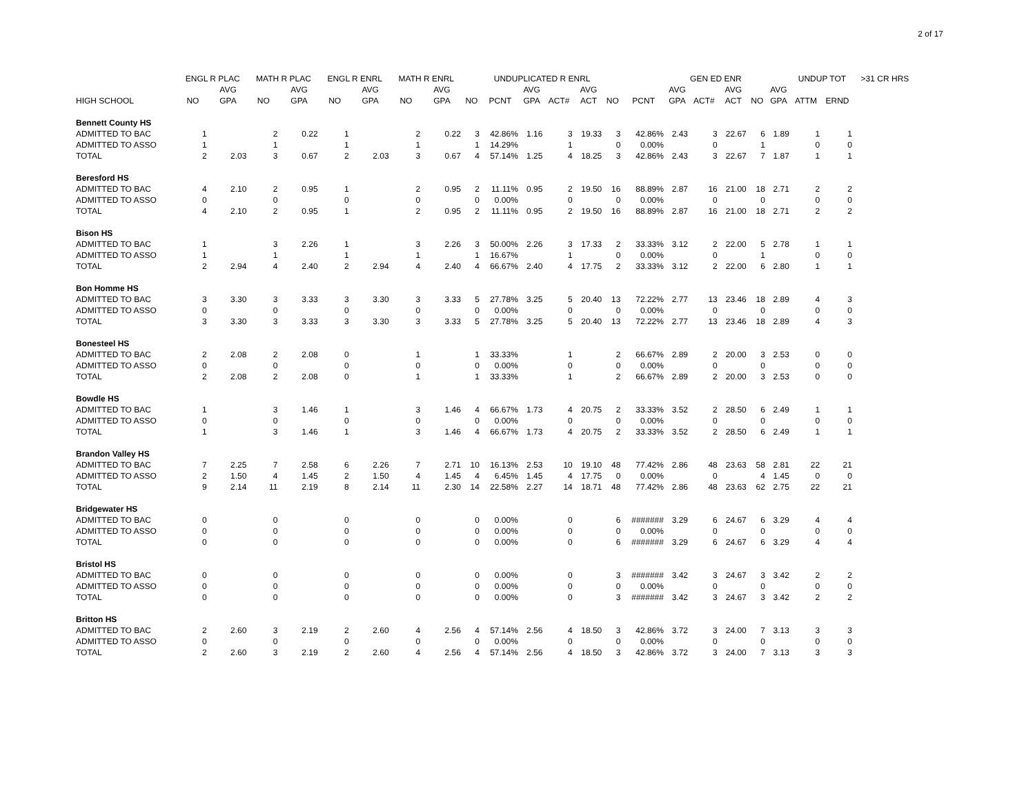2 of 17
| | ENGL R PLAC | | MATH R PLAC | | ENGL R ENRL | | MATH R ENRL | | | UNDUPLICATED R ENRL | | | | | | GEN ED ENR | | | | | UNDUP TOT | | >31 CR HRS |
| --- | --- | --- | --- | --- | --- | --- | --- | --- | --- | --- | --- | --- | --- | --- | --- | --- | --- | --- | --- | --- | --- | --- | --- |
| | | AVG | | AVG | | AVG | | AVG | | | AVG | | AVG | | | AVG | | AVG | | AVG | | | |
| HIGH SCHOOL | NO | GPA | NO | GPA | NO | GPA | NO | GPA | NO | PCNT | GPA | ACT# | ACT | NO | PCNT | GPA | ACT# | ACT | NO | GPA | ATTM | ERND | |
| Bennett County HS | | | | | | | | | | | | | | | | | | | | | | | |
| ADMITTED TO BAC | 1 | | 2 | 0.22 | 1 | | 2 | 0.22 | 3 | 42.86% | 1.16 | 3 | 19.33 | 3 | 42.86% | 2.43 | 3 | 22.67 | 6 | 1.89 | 1 | 1 | |
| ADMITTED TO ASSO | 1 | | 1 | | 1 | | 1 | | 1 | 14.29% | | 1 | | 0 | 0.00% | | 0 | | 1 | | 0 | 0 | |
| TOTAL | 2 | 2.03 | 3 | 0.67 | 2 | 2.03 | 3 | 0.67 | 4 | 57.14% | 1.25 | 4 | 18.25 | 3 | 42.86% | 2.43 | 3 | 22.67 | 7 | 1.87 | 1 | 1 | |
| Beresford HS | | | | | | | | | | | | | | | | | | | | | | | |
| ADMITTED TO BAC | 4 | 2.10 | 2 | 0.95 | 1 | | 2 | 0.95 | 2 | 11.11% | 0.95 | 2 | 19.50 | 16 | 88.89% | 2.87 | 16 | 21.00 | 18 | 2.71 | 2 | 2 | |
| ADMITTED TO ASSO | 0 | | 0 | | 0 | | 0 | | 0 | 0.00% | | 0 | | 0 | 0.00% | | 0 | | 0 | | 0 | 0 | |
| TOTAL | 4 | 2.10 | 2 | 0.95 | 1 | | 2 | 0.95 | 2 | 11.11% | 0.95 | 2 | 19.50 | 16 | 88.89% | 2.87 | 16 | 21.00 | 18 | 2.71 | 2 | 2 | |
| Bison HS | | | | | | | | | | | | | | | | | | | | | | | |
| ADMITTED TO BAC | 1 | | 3 | 2.26 | 1 | | 3 | 2.26 | 3 | 50.00% | 2.26 | 3 | 17.33 | 2 | 33.33% | 3.12 | 2 | 22.00 | 5 | 2.78 | 1 | 1 | |
| ADMITTED TO ASSO | 1 | | 1 | | 1 | | 1 | | 1 | 16.67% | | 1 | | 0 | 0.00% | | 0 | | 1 | | 0 | 0 | |
| TOTAL | 2 | 2.94 | 4 | 2.40 | 2 | 2.94 | 4 | 2.40 | 4 | 66.67% | 2.40 | 4 | 17.75 | 2 | 33.33% | 3.12 | 2 | 22.00 | 6 | 2.80 | 1 | 1 | |
| Bon Homme HS | | | | | | | | | | | | | | | | | | | | | | | |
| ADMITTED TO BAC | 3 | 3.30 | 3 | 3.33 | 3 | 3.30 | 3 | 3.33 | 5 | 27.78% | 3.25 | 5 | 20.40 | 13 | 72.22% | 2.77 | 13 | 23.46 | 18 | 2.89 | 4 | 3 | |
| ADMITTED TO ASSO | 0 | | 0 | | 0 | | 0 | | 0 | 0.00% | | 0 | | 0 | 0.00% | | 0 | | 0 | | 0 | 0 | |
| TOTAL | 3 | 3.30 | 3 | 3.33 | 3 | 3.30 | 3 | 3.33 | 5 | 27.78% | 3.25 | 5 | 20.40 | 13 | 72.22% | 2.77 | 13 | 23.46 | 18 | 2.89 | 4 | 3 | |
| Bonesteel HS | | | | | | | | | | | | | | | | | | | | | | | |
| ADMITTED TO BAC | 2 | 2.08 | 2 | 2.08 | 0 | | 1 | | 1 | 33.33% | | 1 | | 2 | 66.67% | 2.89 | 2 | 20.00 | 3 | 2.53 | 0 | 0 | |
| ADMITTED TO ASSO | 0 | | 0 | | 0 | | 0 | | 0 | 0.00% | | 0 | | 0 | 0.00% | | 0 | | 0 | | 0 | 0 | |
| TOTAL | 2 | 2.08 | 2 | 2.08 | 0 | | 1 | | 1 | 33.33% | | 1 | | 2 | 66.67% | 2.89 | 2 | 20.00 | 3 | 2.53 | 0 | 0 | |
| Bowdle HS | | | | | | | | | | | | | | | | | | | | | | | |
| ADMITTED TO BAC | 1 | | 3 | 1.46 | 1 | | 3 | 1.46 | 4 | 66.67% | 1.73 | 4 | 20.75 | 2 | 33.33% | 3.52 | 2 | 28.50 | 6 | 2.49 | 1 | 1 | |
| ADMITTED TO ASSO | 0 | | 0 | | 0 | | 0 | | 0 | 0.00% | | 0 | | 0 | 0.00% | | 0 | | 0 | | 0 | 0 | |
| TOTAL | 1 | | 3 | 1.46 | 1 | | 3 | 1.46 | 4 | 66.67% | 1.73 | 4 | 20.75 | 2 | 33.33% | 3.52 | 2 | 28.50 | 6 | 2.49 | 1 | 1 | |
| Brandon Valley HS | | | | | | | | | | | | | | | | | | | | | | | |
| ADMITTED TO BAC | 7 | 2.25 | 7 | 2.58 | 6 | 2.26 | 7 | 2.71 | 10 | 16.13% | 2.53 | 10 | 19.10 | 48 | 77.42% | 2.86 | 48 | 23.63 | 58 | 2.81 | 22 | 21 | |
| ADMITTED TO ASSO | 2 | 1.50 | 4 | 1.45 | 2 | 1.50 | 4 | 1.45 | 4 | 6.45% | 1.45 | 4 | 17.75 | 0 | 0.00% | | 0 | | 4 | 1.45 | 0 | 0 | |
| TOTAL | 9 | 2.14 | 11 | 2.19 | 8 | 2.14 | 11 | 2.30 | 14 | 22.58% | 2.27 | 14 | 18.71 | 48 | 77.42% | 2.86 | 48 | 23.63 | 62 | 2.75 | 22 | 21 | |
| Bridgewater HS | | | | | | | | | | | | | | | | | | | | | | | |
| ADMITTED TO BAC | 0 | | 0 | | 0 | | 0 | | 0 | 0.00% | | 0 | | 6 | ####### | 3.29 | 6 | 24.67 | 6 | 3.29 | 4 | 4 | |
| ADMITTED TO ASSO | 0 | | 0 | | 0 | | 0 | | 0 | 0.00% | | 0 | | 0 | 0.00% | | 0 | | 0 | | 0 | 0 | |
| TOTAL | 0 | | 0 | | 0 | | 0 | | 0 | 0.00% | | 0 | | 6 | ####### | 3.29 | 6 | 24.67 | 6 | 3.29 | 4 | 4 | |
| Bristol HS | | | | | | | | | | | | | | | | | | | | | | | |
| ADMITTED TO BAC | 0 | | 0 | | 0 | | 0 | | 0 | 0.00% | | 0 | | 3 | ####### | 3.42 | 3 | 24.67 | 3 | 3.42 | 2 | 2 | |
| ADMITTED TO ASSO | 0 | | 0 | | 0 | | 0 | | 0 | 0.00% | | 0 | | 0 | 0.00% | | 0 | | 0 | | 0 | 0 | |
| TOTAL | 0 | | 0 | | 0 | | 0 | | 0 | 0.00% | | 0 | | 3 | ####### | 3.42 | 3 | 24.67 | 3 | 3.42 | 2 | 2 | |
| Britton HS | | | | | | | | | | | | | | | | | | | | | | | |
| ADMITTED TO BAC | 2 | 2.60 | 3 | 2.19 | 2 | 2.60 | 4 | 2.56 | 4 | 57.14% | 2.56 | 4 | 18.50 | 3 | 42.86% | 3.72 | 3 | 24.00 | 7 | 3.13 | 3 | 3 | |
| ADMITTED TO ASSO | 0 | | 0 | | 0 | | 0 | | 0 | 0.00% | | 0 | | 0 | 0.00% | | 0 | | 0 | | 0 | 0 | |
| TOTAL | 2 | 2.60 | 3 | 2.19 | 2 | 2.60 | 4 | 2.56 | 4 | 57.14% | 2.56 | 4 | 18.50 | 3 | 42.86% | 3.72 | 3 | 24.00 | 7 | 3.13 | 3 | 3 | |